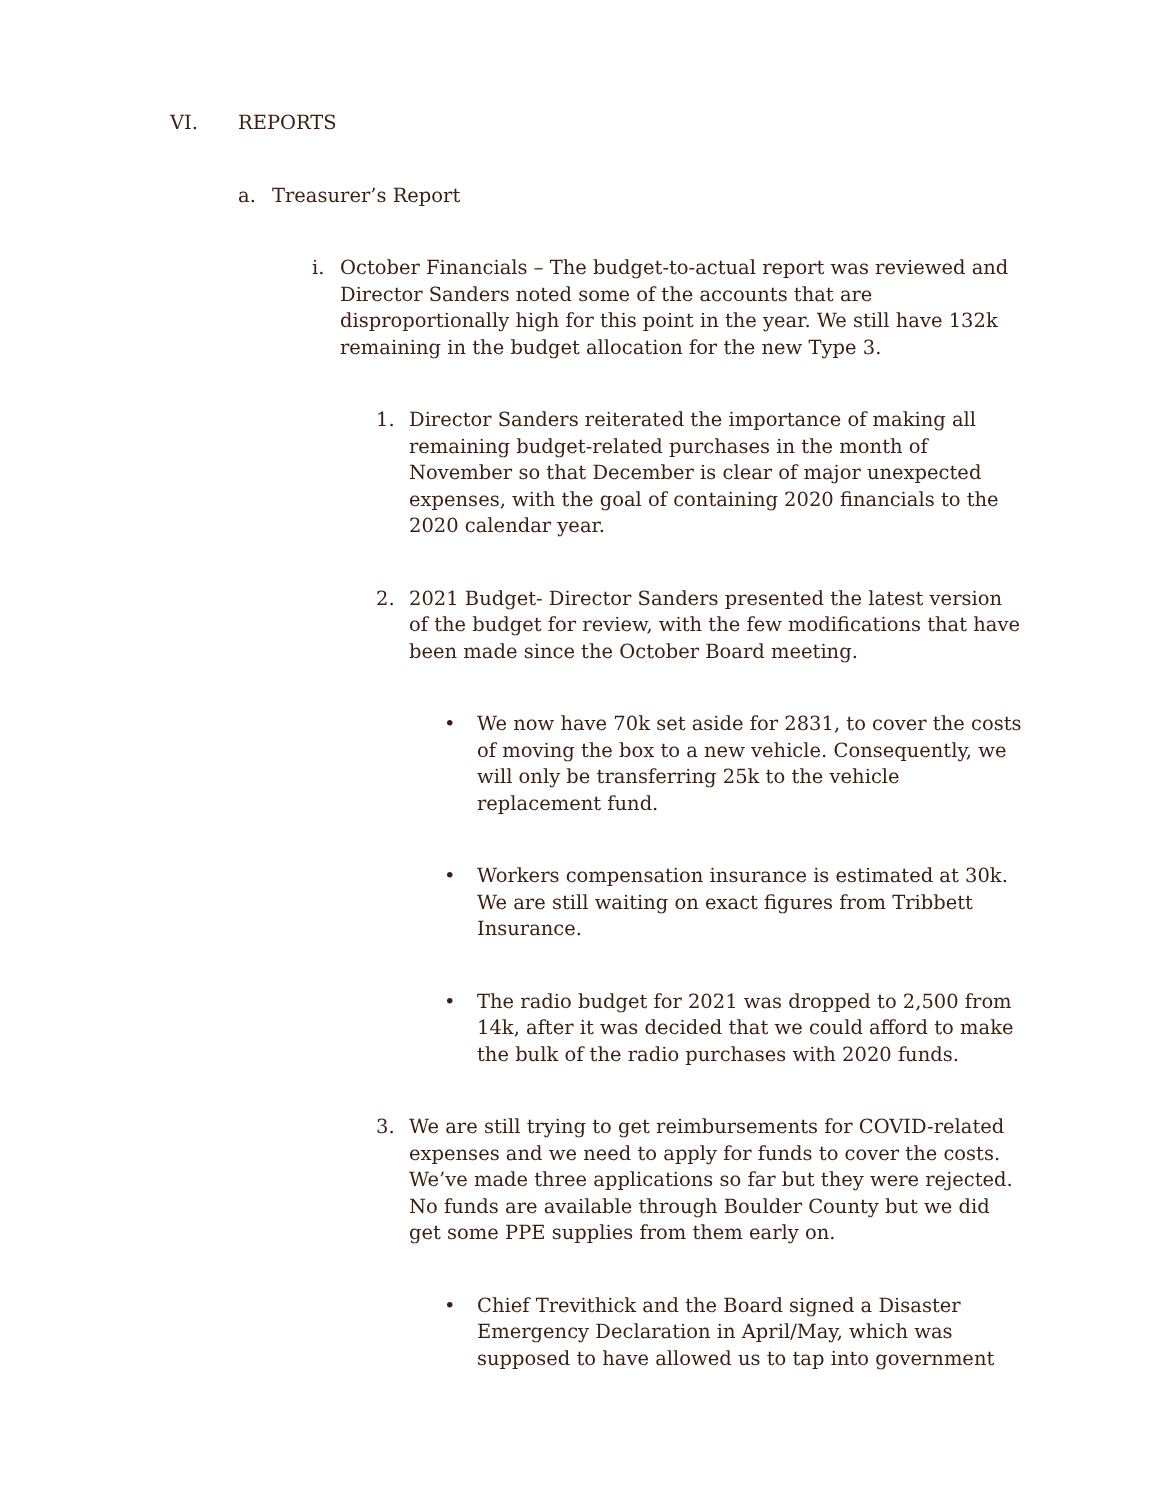VI. REPORTS
a. Treasurer’s Report
i. October Financials – The budget-to-actual report was reviewed and Director Sanders noted some of the accounts that are disproportionally high for this point in the year. We still have 132k remaining in the budget allocation for the new Type 3.
1. Director Sanders reiterated the importance of making all remaining budget-related purchases in the month of November so that December is clear of major unexpected expenses, with the goal of containing 2020 financials to the 2020 calendar year.
2. 2021 Budget- Director Sanders presented the latest version of the budget for review, with the few modifications that have been made since the October Board meeting.
• We now have 70k set aside for 2831, to cover the costs of moving the box to a new vehicle. Consequently, we will only be transferring 25k to the vehicle replacement fund.
• Workers compensation insurance is estimated at 30k. We are still waiting on exact figures from Tribbett Insurance.
• The radio budget for 2021 was dropped to 2,500 from 14k, after it was decided that we could afford to make the bulk of the radio purchases with 2020 funds.
3. We are still trying to get reimbursements for COVID-related expenses and we need to apply for funds to cover the costs. We’ve made three applications so far but they were rejected. No funds are available through Boulder County but we did get some PPE supplies from them early on.
• Chief Trevithick and the Board signed a Disaster Emergency Declaration in April/May, which was supposed to have allowed us to tap into government